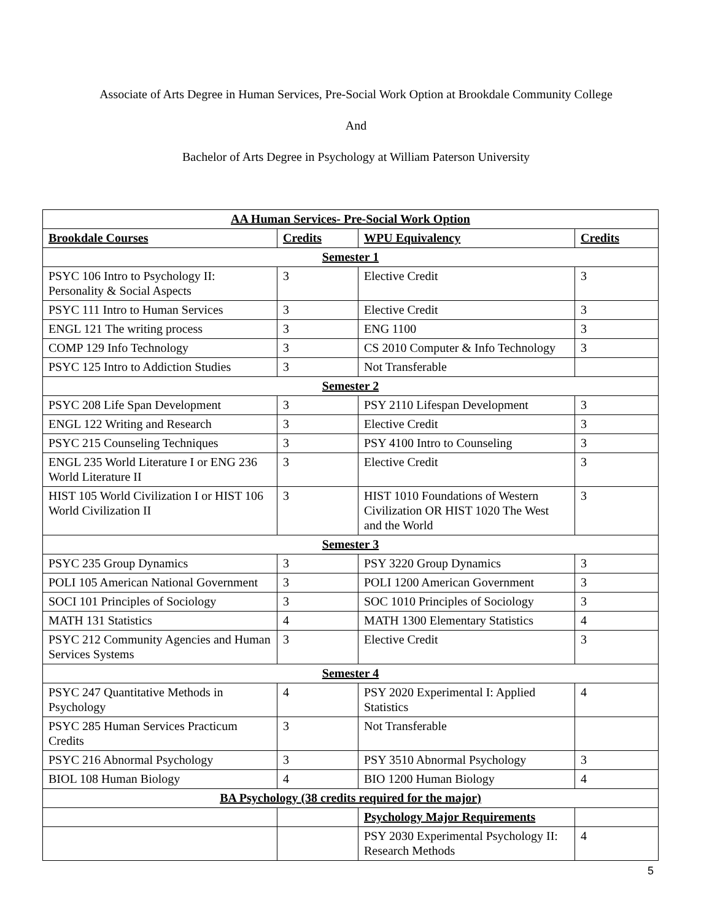Associate of Arts Degree in Human Services, Pre-Social Work Option at Brookdale Community College
And
Bachelor of Arts Degree in Psychology at William Paterson University
| AA Human Services- Pre-Social Work Option | | | |
| Brookdale Courses | Credits | WPU Equivalency | Credits |
| Semester 1 | | | |
| PSYC 106 Intro to Psychology II: Personality & Social Aspects | 3 | Elective Credit | 3 |
| PSYC 111 Intro to Human Services | 3 | Elective Credit | 3 |
| ENGL 121 The writing process | 3 | ENG 1100 | 3 |
| COMP 129 Info Technology | 3 | CS 2010 Computer & Info Technology | 3 |
| PSYC 125 Intro to Addiction Studies | 3 | Not Transferable | |
| Semester 2 | | | |
| PSYC 208 Life Span Development | 3 | PSY 2110 Lifespan Development | 3 |
| ENGL 122 Writing and Research | 3 | Elective Credit | 3 |
| PSYC 215 Counseling Techniques | 3 | PSY 4100 Intro to Counseling | 3 |
| ENGL 235 World Literature I or ENG 236 World Literature II | 3 | Elective Credit | 3 |
| HIST 105 World Civilization I or HIST 106 World Civilization II | 3 | HIST 1010 Foundations of Western Civilization OR HIST 1020 The West and the World | 3 |
| Semester 3 | | | |
| PSYC 235 Group Dynamics | 3 | PSY 3220 Group Dynamics | 3 |
| POLI 105 American National Government | 3 | POLI 1200 American Government | 3 |
| SOCI 101 Principles of Sociology | 3 | SOC 1010 Principles of Sociology | 3 |
| MATH 131 Statistics | 4 | MATH 1300 Elementary Statistics | 4 |
| PSYC 212 Community Agencies and Human Services Systems | 3 | Elective Credit | 3 |
| Semester 4 | | | |
| PSYC 247 Quantitative Methods in Psychology | 4 | PSY 2020 Experimental I: Applied Statistics | 4 |
| PSYC 285 Human Services Practicum Credits | 3 | Not Transferable | |
| PSYC 216 Abnormal Psychology | 3 | PSY 3510 Abnormal Psychology | 3 |
| BIOL 108 Human Biology | 4 | BIO 1200 Human Biology | 4 |
| BA Psychology (38 credits required for the major) | | | |
| | | Psychology Major Requirements | |
| | | PSY 2030 Experimental Psychology II: Research Methods | 4 |
5